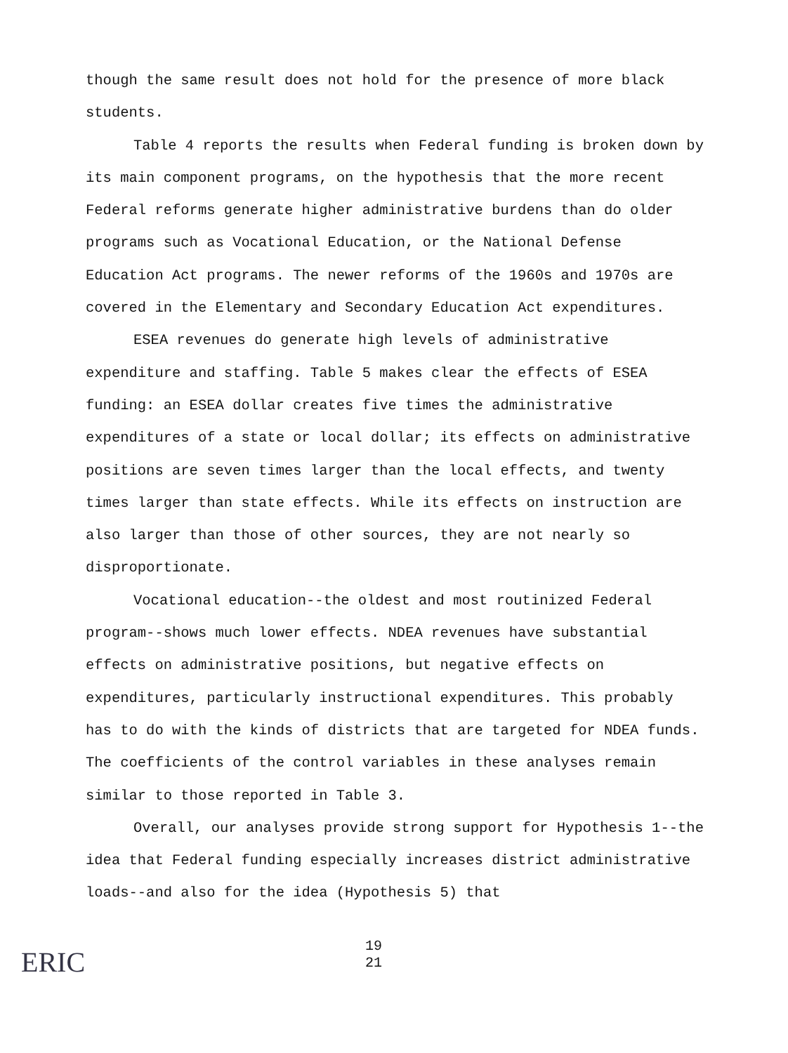though the same result does not hold for the presence of more black students.
Table 4 reports the results when Federal funding is broken down by its main component programs, on the hypothesis that the more recent Federal reforms generate higher administrative burdens than do older programs such as Vocational Education, or the National Defense Education Act programs. The newer reforms of the 1960s and 1970s are covered in the Elementary and Secondary Education Act expenditures.
ESEA revenues do generate high levels of administrative expenditure and staffing. Table 5 makes clear the effects of ESEA funding: an ESEA dollar creates five times the administrative expenditures of a state or local dollar; its effects on administrative positions are seven times larger than the local effects, and twenty times larger than state effects. While its effects on instruction are also larger than those of other sources, they are not nearly so disproportionate.
Vocational education--the oldest and most routinized Federal program--shows much lower effects. NDEA revenues have substantial effects on administrative positions, but negative effects on expenditures, particularly instructional expenditures. This probably has to do with the kinds of districts that are targeted for NDEA funds. The coefficients of the control variables in these analyses remain similar to those reported in Table 3.
Overall, our analyses provide strong support for Hypothesis 1--the idea that Federal funding especially increases district administrative loads--and also for the idea (Hypothesis 5) that
ERIC
19
21